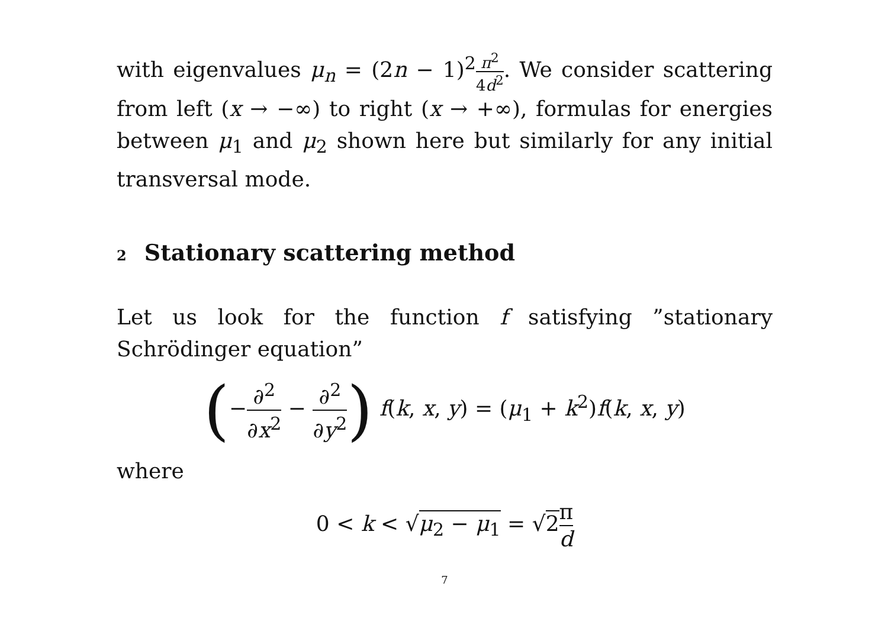with eigenvalues μ<sub>n</sub> = (2n − 1)<sup>2</sup>π<sup>2</sup> 4d<sup>2</sup>. We consider scattering from left (x → −∞) to right (x → +∞), formulas for energies between μ<sub>1</sub> and μ<sub>2</sub> shown here but similarly for any initial transversal mode.
2 Stationary scattering method
Let us look for the function f satisfying ”stationary Schrödinger equation”
(−∂<sup>2</sup> ∂x<sup>2</sup> − ∂<sup>2</sup> ∂y<sup>2</sup>) f(k, x, y) = (μ<sub>1</sub> + k<sup>2</sup>)f(k, x, y)
where
0 < k < √μ<sub>2</sub> − μ<sub>1</sub> = √2 π d
7